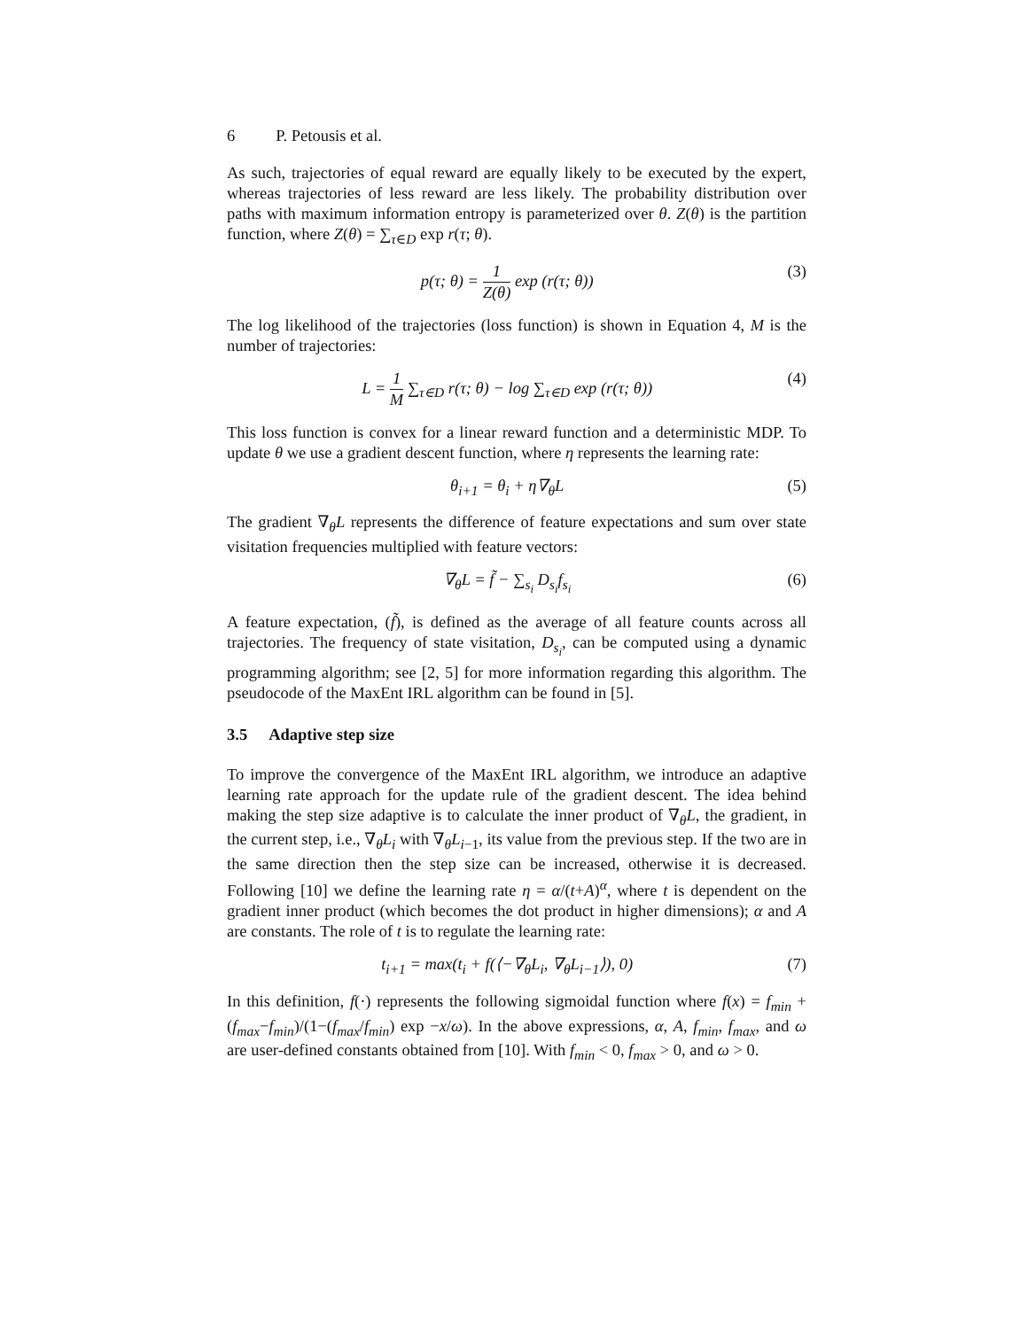6 P. Petousis et al.
As such, trajectories of equal reward are equally likely to be executed by the expert, whereas trajectories of less reward are less likely. The probability distribution over paths with maximum information entropy is parameterized over θ. Z(θ) is the partition function, where Z(θ) = ∑<sub>τ∈D</sub> exp r(τ; θ).
p(τ; θ) = 1 Z(θ) exp (r(τ; θ)) (3)
The log likelihood of the trajectories (loss function) is shown in Equation 4, M is the number of trajectories:
L = 1 M ∑<sub>τ∈D</sub> r(τ; θ) − log ∑<sub>τ∈D</sub> exp (r(τ; θ))
(4)
This loss function is convex for a linear reward function and a deterministic MDP. To update θ we use a gradient descent function, where η represents the learning rate:
θ<sub>i+1</sub> = θ<sub>i</sub> + η∇<sub>θ</sub>L (5)
The gradient ∇<sub>θ</sub>L represents the difference of feature expectations and sum over state visitation frequencies multiplied with feature vectors:
∇<sub>θ</sub>L = f̃ − ∑<sub>s<sub>i</sub></sub> D<sub>s<sub>i</sub></sub>f<sub>s<sub>i</sub></sub> (6)
A feature expectation, (f̃), is defined as the average of all feature counts across all trajectories. The frequency of state visitation, D<sub>s<sub>i</sub></sub>, can be computed using a dynamic programming algorithm; see [2, 5] for more information regarding this algorithm. The pseudocode of the MaxEnt IRL algorithm can be found in [5].
3.5 Adaptive step size
To improve the convergence of the MaxEnt IRL algorithm, we introduce an adaptive learning rate approach for the update rule of the gradient descent. The idea behind making the step size adaptive is to calculate the inner product of ∇<sub>θ</sub>L, the gradient, in the current step, i.e., ∇<sub>θ</sub>L<sub>i</sub> with ∇<sub>θ</sub>L<sub>i−1</sub>, its value from the previous step. If the two are in the same direction then the step size can be increased, otherwise it is decreased. Following [10] we define the learning rate η = α/(t+A)<sup>α</sup>, where t is dependent on the gradient inner product (which becomes the dot product in higher dimensions); α and A are constants. The role of t is to regulate the learning rate:
t<sub>i+1</sub> = max(t<sub>i</sub> + f(⟨−∇<sub>θ</sub>L<sub>i</sub>, ∇<sub>θ</sub>L<sub>i−1</sub>⟩), 0)
(7)
In this definition, f(·) represents the following sigmoidal function where f(x) = f<sub>min</sub> + (f<sub>max</sub>−f<sub>min</sub>)/(1−(f<sub>max</sub>/f<sub>min</sub>) exp −x/ω). In the above expressions, α, A, f<sub>min</sub>, f<sub>max</sub>, and ω are user-defined constants obtained from [10]. With f<sub>min</sub> < 0, f<sub>max</sub> > 0, and ω > 0.